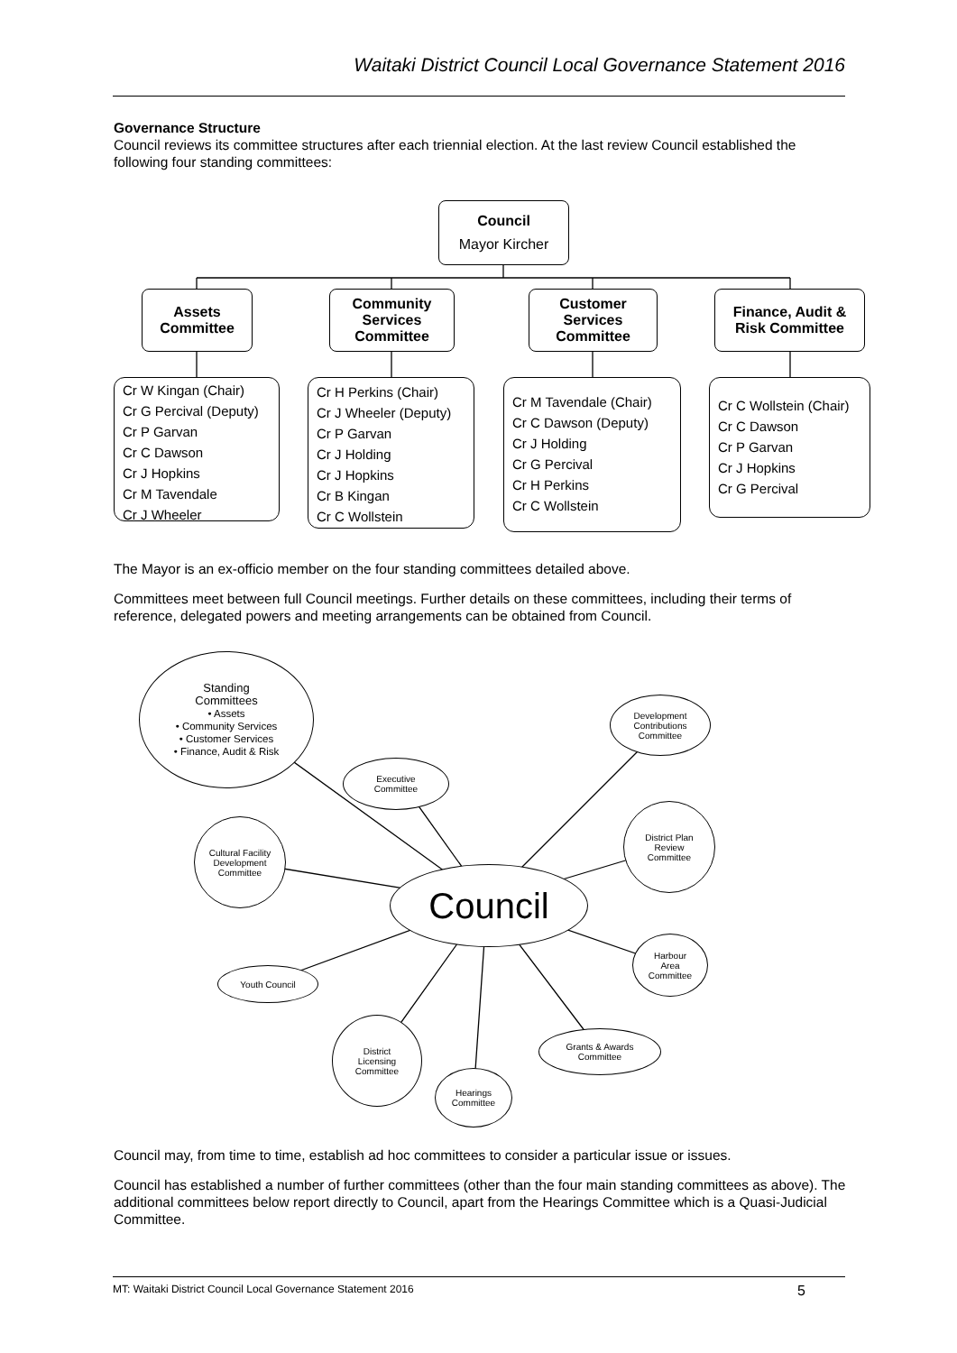Waitaki District Council Local Governance Statement 2016
Governance Structure
Council reviews its committee structures after each triennial election. At the last review Council established the following four standing committees:
Council
Mayor Kircher
Assets
Committee
Community
Services
Committee
Customer
Services
Committee
Finance, Audit &
Risk Committee
Cr W Kingan (Chair)
Cr G Percival (Deputy)
Cr P Garvan
Cr C Dawson
Cr J Hopkins
Cr M Tavendale
Cr J Wheeler
Cr H Perkins (Chair)
Cr J Wheeler (Deputy)
Cr P Garvan
Cr J Holding
Cr J Hopkins
Cr B Kingan
Cr C Wollstein
Cr M Tavendale (Chair)
Cr C Dawson (Deputy)
Cr J Holding
Cr G Percival
Cr H Perkins
Cr C Wollstein
Cr C Wollstein (Chair)
Cr C Dawson
Cr P Garvan
Cr J Hopkins
Cr G Percival
The Mayor is an ex-officio member on the four standing committees detailed above.
Committees meet between full Council meetings. Further details on these committees, including their terms of reference, delegated powers and meeting arrangements can be obtained from Council.
Standing
Committees
• Assets
• Community Services
• Customer Services
• Finance, Audit & Risk
Executive
Committee
Development
Contributions
Committee
District Plan
Review
Committee
Cultural Facility
Development
Committee
Council
Harbour
Area
Committee
Youth Council
Grants & Awards
Committee
District
Licensing
Committee
Hearings
Committee
Council may, from time to time, establish ad hoc committees to consider a particular issue or issues.
Council has established a number of further committees (other than the four main standing committees as above). The additional committees below report directly to Council, apart from the Hearings Committee which is a Quasi-Judicial Committee.
MT: Waitaki District Council Local Governance Statement 2016 5